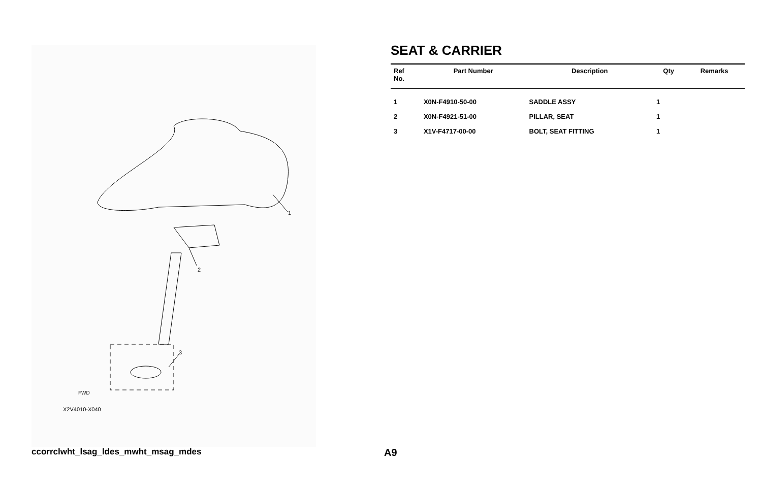1
2
3
FWD
X2V4010-X040
SEAT & CARRIER
| Ref No. | Part Number | Description | Qty | Remarks |
| --- | --- | --- | --- | --- |
| 1 | X0N-F4910-50-00 | SADDLE ASSY | 1 | |
| 2 | X0N-F4921-51-00 | PILLAR, SEAT | 1 | |
| 3 | X1V-F4717-00-00 | BOLT, SEAT FITTING | 1 | |
ccorrclwht_lsag_ldes_mwht_msag_mdes
A9